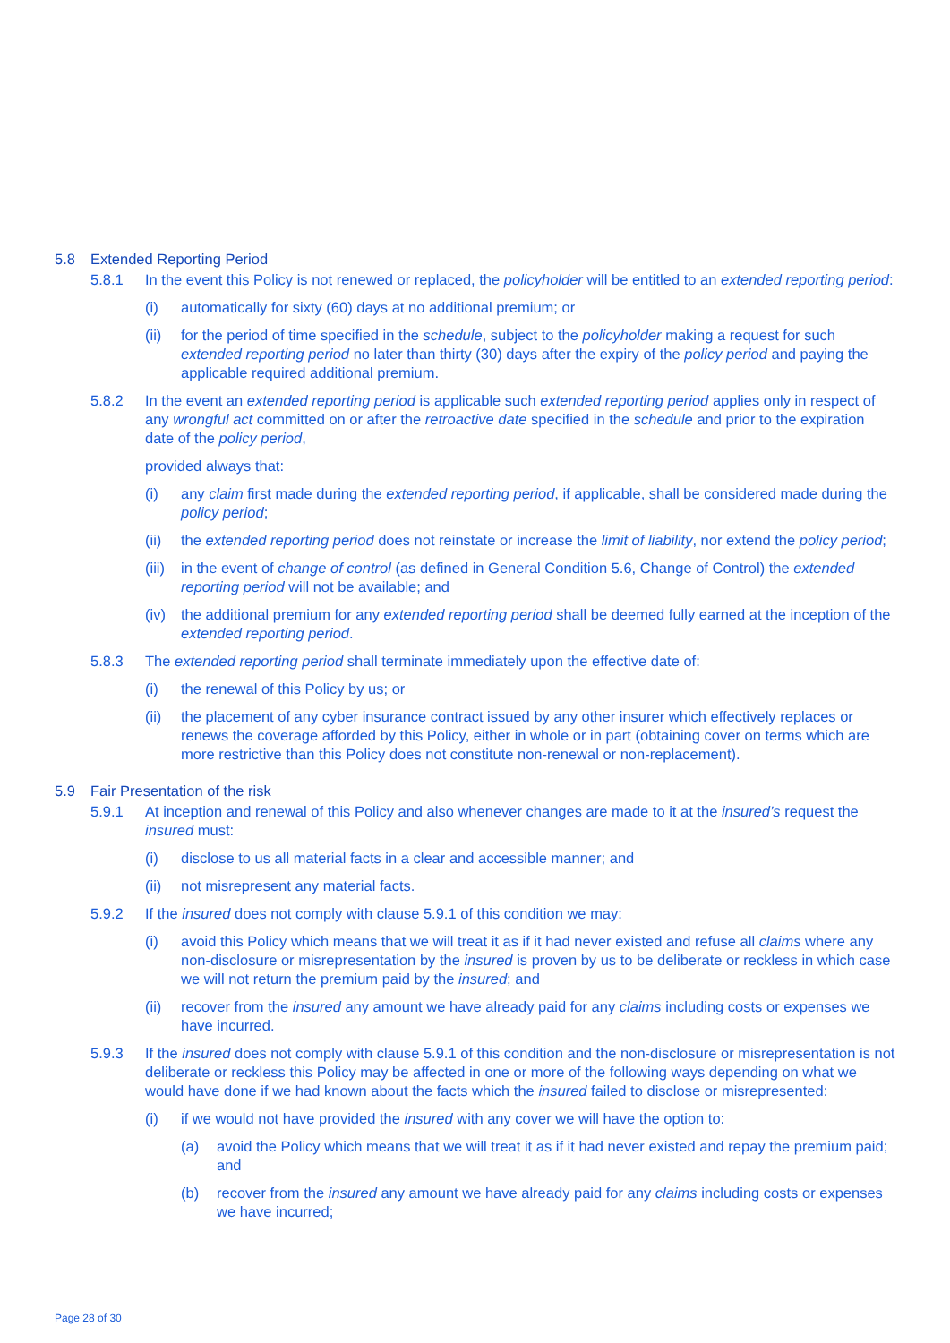5.8 Extended Reporting Period
5.8.1 In the event this Policy is not renewed or replaced, the policyholder will be entitled to an extended reporting period:
(i) automatically for sixty (60) days at no additional premium; or
(ii) for the period of time specified in the schedule, subject to the policyholder making a request for such extended reporting period no later than thirty (30) days after the expiry of the policy period and paying the applicable required additional premium.
5.8.2 In the event an extended reporting period is applicable such extended reporting period applies only in respect of any wrongful act committed on or after the retroactive date specified in the schedule and prior to the expiration date of the policy period,
provided always that:
(i) any claim first made during the extended reporting period, if applicable, shall be considered made during the policy period;
(ii) the extended reporting period does not reinstate or increase the limit of liability, nor extend the policy period;
(iii)
in the event of change of control (as defined in General Condition 5.6, Change of Control) the extended reporting period will not be available; and
(iv) the additional premium for any extended reporting period shall be deemed fully earned at the inception of the extended reporting period.
5.8.3 The extended reporting period shall terminate immediately upon the effective date of:
(i) the renewal of this Policy by us; or
(ii) the placement of any cyber insurance contract issued by any other insurer which effectively replaces or renews the coverage afforded by this Policy, either in whole or in part (obtaining cover on terms which are more restrictive than this Policy does not constitute non-renewal or non-replacement).
5.9 Fair Presentation of the risk
5.9.1 At inception and renewal of this Policy and also whenever changes are made to it at the insured’s request the insured must:
(i) disclose to us all material facts in a clear and accessible manner; and
(ii) not misrepresent any material facts.
5.9.2 If the insured does not comply with clause 5.9.1 of this condition we may:
(i) avoid this Policy which means that we will treat it as if it had never existed and refuse all claims where any non-disclosure or misrepresentation by the insured is proven by us to be deliberate or reckless in which case we will not return the premium paid by the insured; and
(ii) recover from the insured any amount we have already paid for any claims including costs or expenses we have incurred.
5.9.3 If the insured does not comply with clause 5.9.1 of this condition and the non-disclosure or misrepresentation is not deliberate or reckless this Policy may be affected in one or more of the following ways depending on what we would have done if we had known about the facts which the insured failed to disclose or misrepresented:
(i) if we would not have provided the insured with any cover we will have the option to:
(a) avoid the Policy which means that we will treat it as if it had never existed and repay the premium paid; and
(b) recover from the insured any amount we have already paid for any claims including costs or expenses we have incurred;
Page 28 of 30